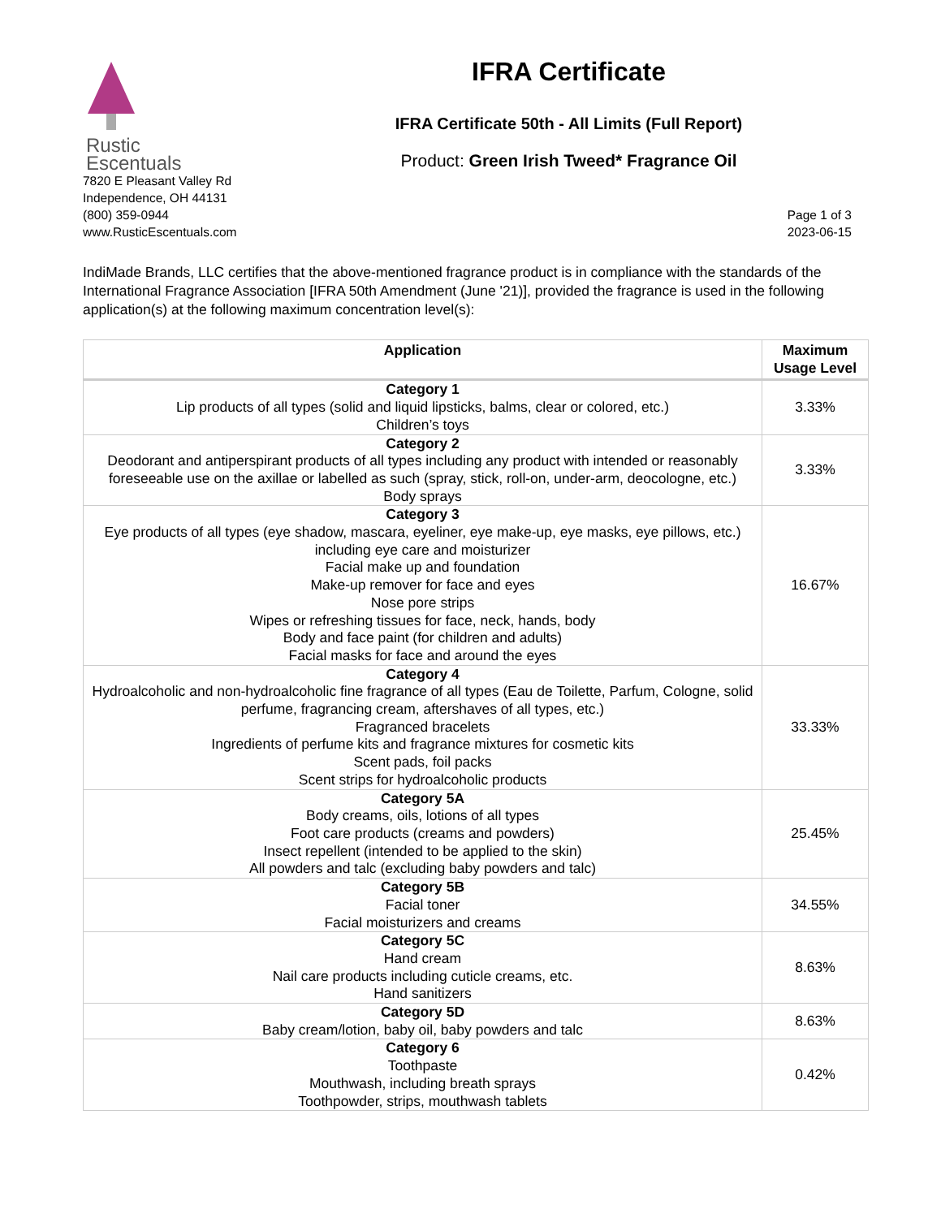Rustic
Escentuals
IFRA Certificate
IFRA Certificate 50th - All Limits (Full Report)
Product: Green Irish Tweed* Fragrance Oil
7820 E Pleasant Valley Rd
Independence, OH 44131
(800) 359-0944
www.RusticEscentuals.com
Page 1 of 3
2023-06-15
IndiMade Brands, LLC certifies that the above-mentioned fragrance product is in compliance with the standards of the International Fragrance Association [IFRA 50th Amendment (June '21)], provided the fragrance is used in the following application(s) at the following maximum concentration level(s):
| Application | Maximum Usage Level |
| --- | --- |
| Category 1 Lip products of all types (solid and liquid lipsticks, balms, clear or colored, etc.) Children’s toys | 3.33% |
| Category 2 Deodorant and antiperspirant products of all types including any product with intended or reasonably foreseeable use on the axillae or labelled as such (spray, stick, roll-on, under-arm, deocologne, etc.) Body sprays | 3.33% |
| Category 3 Eye products of all types (eye shadow, mascara, eyeliner, eye make-up, eye masks, eye pillows, etc.) including eye care and moisturizer Facial make up and foundation Make-up remover for face and eyes Nose pore strips Wipes or refreshing tissues for face, neck, hands, body Body and face paint (for children and adults) Facial masks for face and around the eyes | 16.67% |
| Category 4 Hydroalcoholic and non-hydroalcoholic fine fragrance of all types (Eau de Toilette, Parfum, Cologne, solid perfume, fragrancing cream, aftershaves of all types, etc.) Fragranced bracelets Ingredients of perfume kits and fragrance mixtures for cosmetic kits Scent pads, foil packs Scent strips for hydroalcoholic products | 33.33% |
| Category 5A Body creams, oils, lotions of all types Foot care products (creams and powders) Insect repellent (intended to be applied to the skin) All powders and talc (excluding baby powders and talc) | 25.45% |
| Category 5B Facial toner Facial moisturizers and creams | 34.55% |
| Category 5C Hand cream Nail care products including cuticle creams, etc. Hand sanitizers | 8.63% |
| Category 5D Baby cream/lotion, baby oil, baby powders and talc | 8.63% |
| Category 6 Toothpaste Mouthwash, including breath sprays Toothpowder, strips, mouthwash tablets | 0.42% |